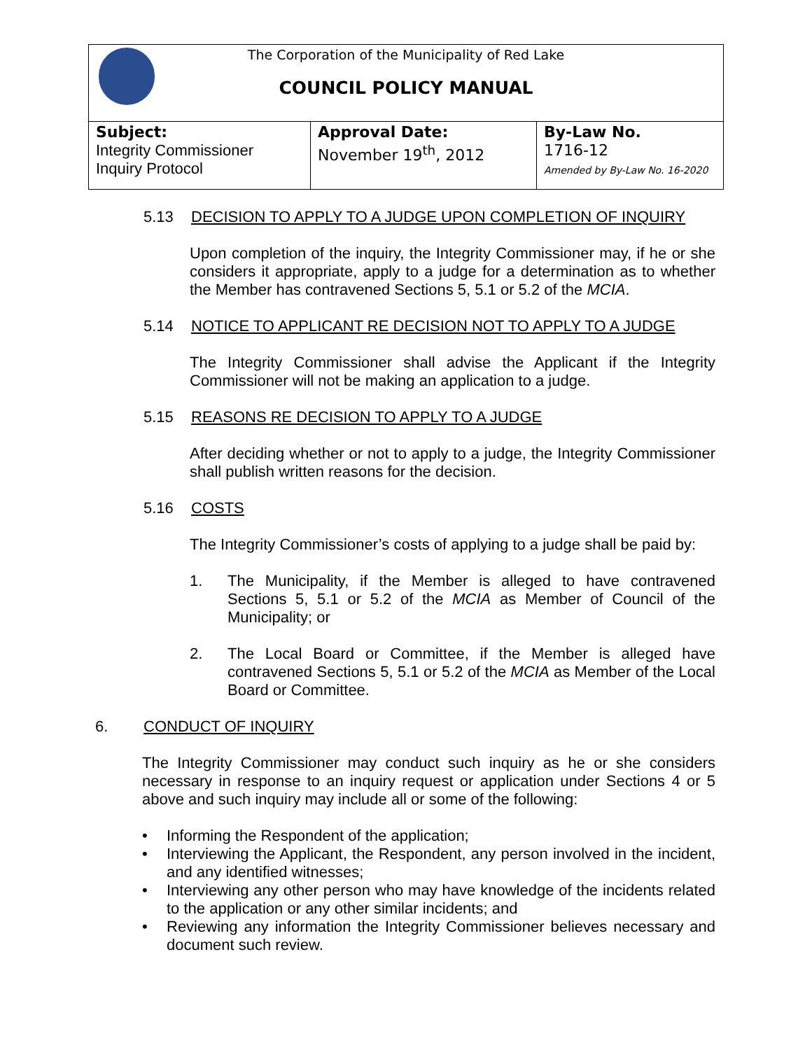The Corporation of the Municipality of Red Lake
COUNCIL POLICY MANUAL
| Subject: Integrity Commissioner Inquiry Protocol | Approval Date: November 19<sup>th</sup>, 2012 | By-Law No. 1716-12 Amended by By-Law No. 16-2020 |
5.13 DECISION TO APPLY TO A JUDGE UPON COMPLETION OF INQUIRY
Upon completion of the inquiry, the Integrity Commissioner may, if he or she considers it appropriate, apply to a judge for a determination as to whether the Member has contravened Sections 5, 5.1 or 5.2 of the MCIA.
5.14 NOTICE TO APPLICANT RE DECISION NOT TO APPLY TO A JUDGE
The Integrity Commissioner shall advise the Applicant if the Integrity Commissioner will not be making an application to a judge.
5.15 REASONS RE DECISION TO APPLY TO A JUDGE
After deciding whether or not to apply to a judge, the Integrity Commissioner shall publish written reasons for the decision.
5.16 COSTS
The Integrity Commissioner’s costs of applying to a judge shall be paid by:
1. The Municipality, if the Member is alleged to have contravened Sections 5, 5.1 or 5.2 of the MCIA as Member of Council of the Municipality; or
2. The Local Board or Committee, if the Member is alleged have contravened Sections 5, 5.1 or 5.2 of the MCIA as Member of the Local Board or Committee.
6. CONDUCT OF INQUIRY
The Integrity Commissioner may conduct such inquiry as he or she considers necessary in response to an inquiry request or application under Sections 4 or 5 above and such inquiry may include all or some of the following:
• Informing the Respondent of the application;
• Interviewing the Applicant, the Respondent, any person involved in the incident, and any identified witnesses;
• Interviewing any other person who may have knowledge of the incidents related to the application or any other similar incidents; and
• Reviewing any information the Integrity Commissioner believes necessary and document such review.